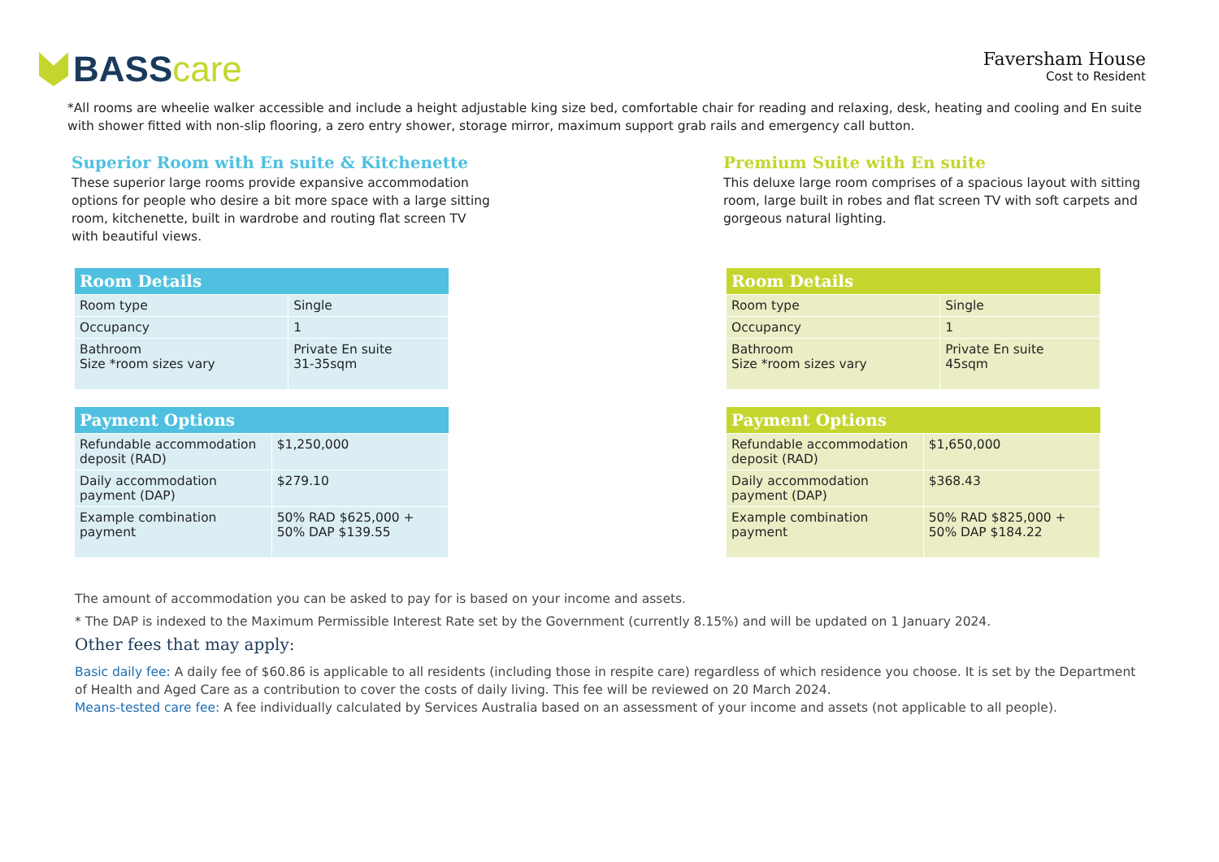BASS care
Faversham House
Cost to Resident
*All rooms are wheelie walker accessible and include a height adjustable king size bed, comfortable chair for reading and relaxing, desk, heating and cooling and En suite with shower fitted with non-slip flooring, a zero entry shower, storage mirror, maximum support grab rails and emergency call button.
Superior Room with En suite & Kitchenette
These superior large rooms provide expansive accommodation options for people who desire a bit more space with a large sitting room, kitchenette, built in wardrobe and routing flat screen TV with beautiful views.
| Room Details | |
| --- | --- |
| Room type | Single |
| Occupancy | 1 |
| Bathroom Size *room sizes vary | Private En suite 31-35sqm |
| Payment Options | |
| --- | --- |
| Refundable accommodation deposit (RAD) | $1,250,000 |
| Daily accommodation payment (DAP) | $279.10 |
| Example combination payment | 50% RAD $625,000 + 50% DAP $139.55 |
Premium Suite with En suite
This deluxe large room comprises of a spacious layout with sitting room, large built in robes and flat screen TV with soft carpets and gorgeous natural lighting.
| Room Details | |
| --- | --- |
| Room type | Single |
| Occupancy | 1 |
| Bathroom Size *room sizes vary | Private En suite 45sqm |
| Payment Options | |
| --- | --- |
| Refundable accommodation deposit (RAD) | $1,650,000 |
| Daily accommodation payment (DAP) | $368.43 |
| Example combination payment | 50% RAD $825,000 + 50% DAP $184.22 |
The amount of accommodation you can be asked to pay for is based on your income and assets.
* The DAP is indexed to the Maximum Permissible Interest Rate set by the Government (currently 8.15%) and will be updated on 1 January 2024.
Other fees that may apply:
Basic daily fee: A daily fee of $60.86 is applicable to all residents (including those in respite care) regardless of which residence you choose. It is set by the Department of Health and Aged Care as a contribution to cover the costs of daily living. This fee will be reviewed on 20 March 2024.
Means-tested care fee: A fee individually calculated by Services Australia based on an assessment of your income and assets (not applicable to all people).